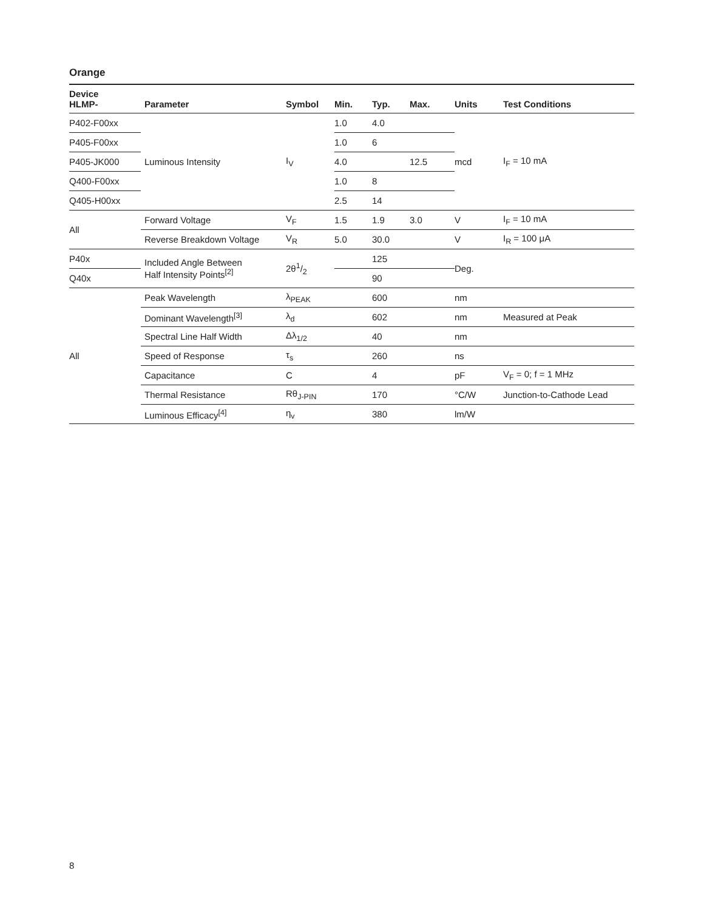Orange
| Device HLMP- | Parameter | Symbol | Min. | Typ. | Max. | Units | Test Conditions |
| --- | --- | --- | --- | --- | --- | --- | --- |
| P402-F00xx | Luminous Intensity | I<sub>V</sub> | 1.0 | 4.0 | | mcd | I<sub>F</sub> = 10 mA |
| P405-F00xx | | | 1.0 | 6 | | | |
| P405-JK000 | | | 4.0 | | 12.5 | | |
| Q400-F00xx | | | 1.0 | 8 | | | |
| Q405-H00xx | | | 2.5 | 14 | | | |
| All | Forward Voltage | V<sub>F</sub> | 1.5 | 1.9 | 3.0 | V | I<sub>F</sub> = 10 mA |
| | Reverse Breakdown Voltage | V<sub>R</sub> | 5.0 | 30.0 | | V | I<sub>R</sub> = 100 μA |
| P40x | Included Angle Between Half Intensity Points<sup>[2]</sup> | 2θ1/2 | | 125 | | Deg. | |
| Q40x | | | | 90 | | | |
| All | Peak Wavelength | λ<sub>PEAK</sub> | | 600 | | nm | |
| | Dominant Wavelength<sup>[3]</sup> | λ<sub>d</sub> | | 602 | | nm | Measured at Peak |
| | Spectral Line Half Width | Δλ<sub>1/2</sub> | | 40 | | nm | |
| | Speed of Response | τ<sub>s</sub> | | 260 | | ns | |
| | Capacitance | C | | 4 | | pF | V<sub>F</sub> = 0; f = 1 MHz |
| | Thermal Resistance | Rθ<sub>J-PIN</sub> | | 170 | | °C/W | Junction-to-Cathode Lead |
| | Luminous Efficacy<sup>[4]</sup> | η<sub>v</sub> | | 380 | | lm/W | |
8